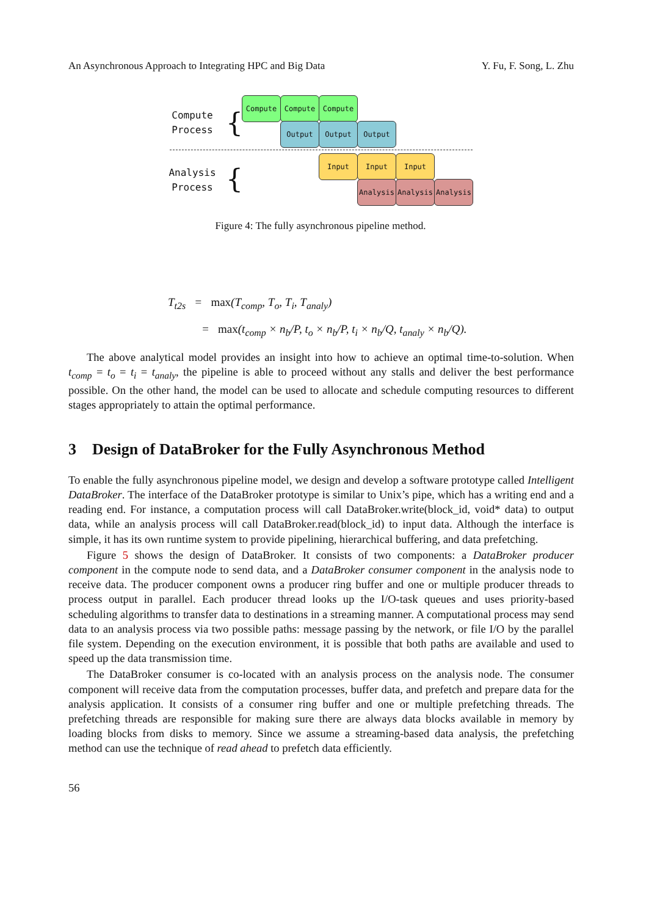An Asynchronous Approach to Integrating HPC and Big Data Y. Fu, F. Song, L. Zhu
Compute
Process
{
Compute Compute Compute
Output Output Output
Analysis
Process
{
Input Input Input
Analysis Analysis Analysis
Figure 4: The fully asynchronous pipeline method.
T<sub>t2s</sub> = max(T<sub>comp</sub>, T<sub>o</sub>, T<sub>i</sub>, T<sub>analy</sub>)
= max(t<sub>comp</sub> × n<sub>b</sub>/P, t<sub>o</sub> × n<sub>b</sub>/P, t<sub>i</sub> × n<sub>b</sub>/Q, t<sub>analy</sub> × n<sub>b</sub>/Q).
The above analytical model provides an insight into how to achieve an optimal time-to-solution. When t<sub>comp</sub> = t<sub>o</sub> = t<sub>i</sub> = t<sub>analy</sub>, the pipeline is able to proceed without any stalls and deliver the best performance possible. On the other hand, the model can be used to allocate and schedule computing resources to different stages appropriately to attain the optimal performance.
3 Design of DataBroker for the Fully Asynchronous Method
To enable the fully asynchronous pipeline model, we design and develop a software prototype called Intelligent DataBroker. The interface of the DataBroker prototype is similar to Unix’s pipe, which has a writing end and a reading end. For instance, a computation process will call DataBroker.write(block_id, void* data) to output data, while an analysis process will call DataBroker.read(block_id) to input data. Although the interface is simple, it has its own runtime system to provide pipelining, hierarchical buffering, and data prefetching.
Figure 5 shows the design of DataBroker. It consists of two components: a DataBroker producer component in the compute node to send data, and a DataBroker consumer component in the analysis node to receive data. The producer component owns a producer ring buffer and one or multiple producer threads to process output in parallel. Each producer thread looks up the I/O-task queues and uses priority-based scheduling algorithms to transfer data to destinations in a streaming manner. A computational process may send data to an analysis process via two possible paths: message passing by the network, or file I/O by the parallel file system. Depending on the execution environment, it is possible that both paths are available and used to speed up the data transmission time.
The DataBroker consumer is co-located with an analysis process on the analysis node. The consumer component will receive data from the computation processes, buffer data, and prefetch and prepare data for the analysis application. It consists of a consumer ring buffer and one or multiple prefetching threads. The prefetching threads are responsible for making sure there are always data blocks available in memory by loading blocks from disks to memory. Since we assume a streaming-based data analysis, the prefetching method can use the technique of read ahead to prefetch data efficiently.
56